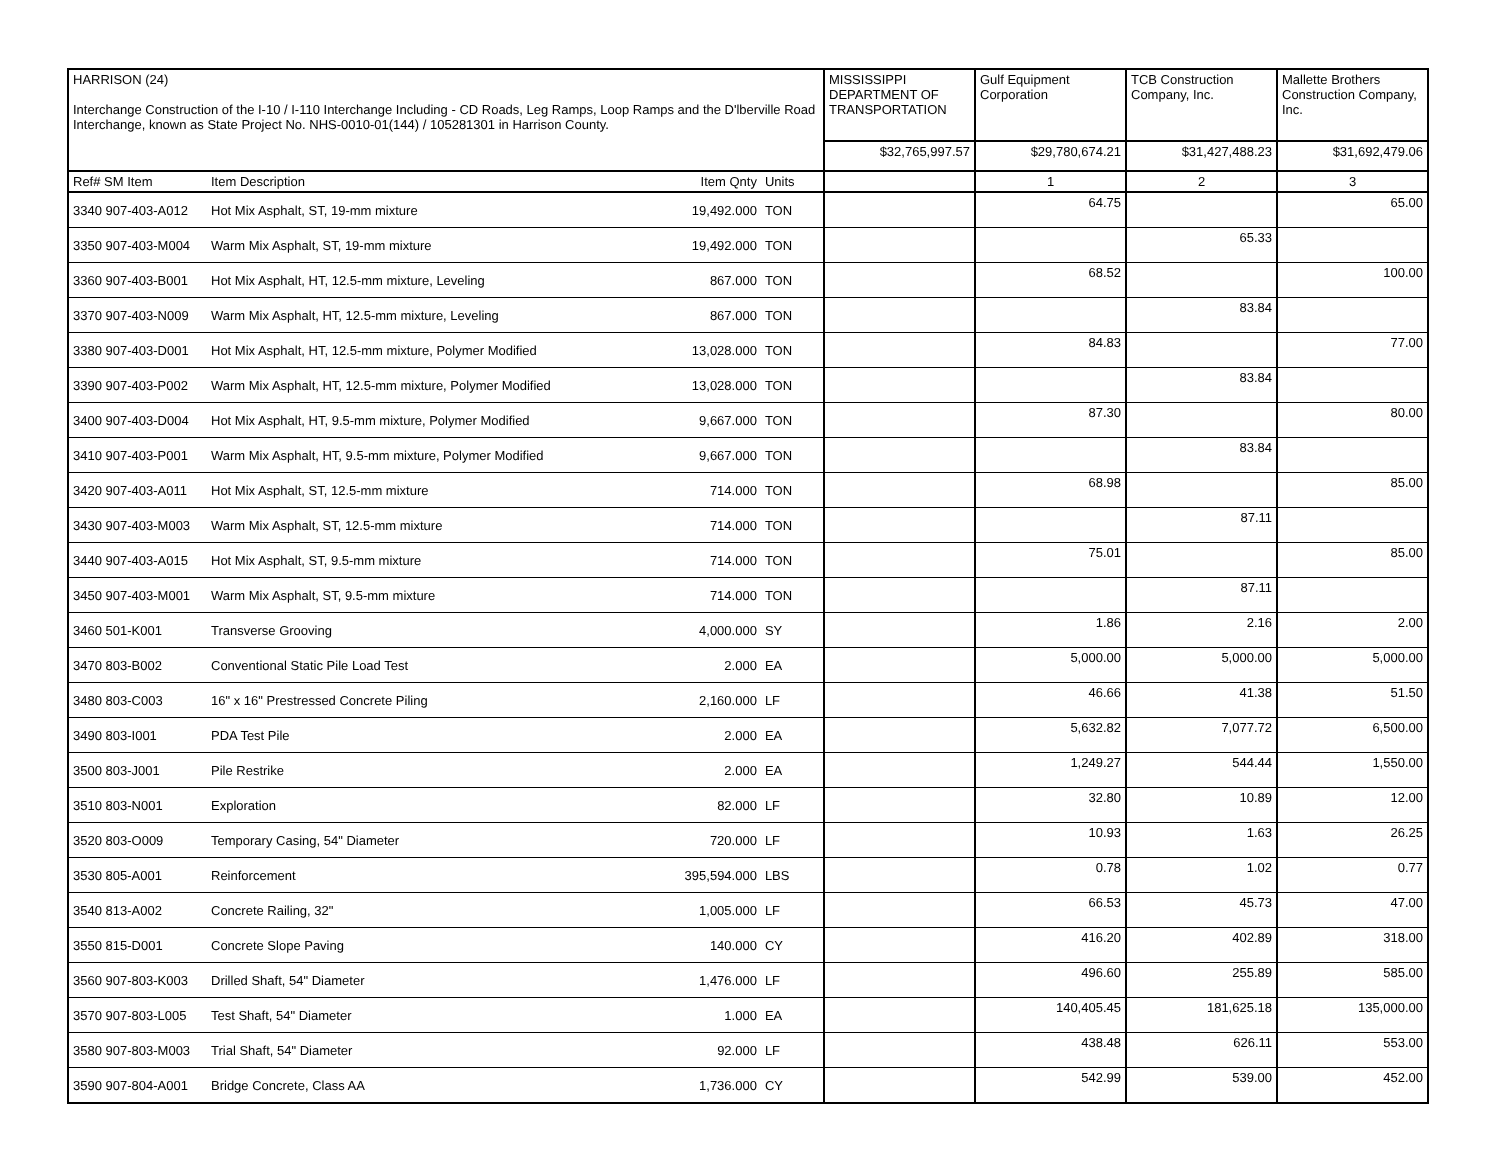| HARRISON (24) Interchange Construction of the I-10 / I-110 Interchange Including - CD Roads, Leg Ramps, Loop Ramps and the D'lberville Road Interchange, known as State Project No. NHS-0010-01(144) / 105281301 in Harrison County. | | | | MISSISSIPPI DEPARTMENT OF TRANSPORTATION | Gulf Equipment Corporation | TCB Construction Company, Inc. | Mallette Brothers Construction Company, Inc. |
| | | | | $32,765,997.57 | $29,780,674.21 | $31,427,488.23 | $31,692,479.06 |
| Ref# SM Item | Item Description | Item Qnty | Units | | 1 | 2 | 3 |
| 3340 907-403-A012 | Hot Mix Asphalt, ST, 19-mm mixture | 19,492.000 | TON | | 64.75 | | 65.00 |
| 3350 907-403-M004 | Warm Mix Asphalt, ST, 19-mm mixture | 19,492.000 | TON | | | 65.33 | |
| 3360 907-403-B001 | Hot Mix Asphalt, HT, 12.5-mm mixture, Leveling | 867.000 | TON | | 68.52 | | 100.00 |
| 3370 907-403-N009 | Warm Mix Asphalt, HT, 12.5-mm mixture, Leveling | 867.000 | TON | | | 83.84 | |
| 3380 907-403-D001 | Hot Mix Asphalt, HT, 12.5-mm mixture, Polymer Modified | 13,028.000 | TON | | 84.83 | | 77.00 |
| 3390 907-403-P002 | Warm Mix Asphalt, HT, 12.5-mm mixture, Polymer Modified | 13,028.000 | TON | | | 83.84 | |
| 3400 907-403-D004 | Hot Mix Asphalt, HT, 9.5-mm mixture, Polymer Modified | 9,667.000 | TON | | 87.30 | | 80.00 |
| 3410 907-403-P001 | Warm Mix Asphalt, HT, 9.5-mm mixture, Polymer Modified | 9,667.000 | TON | | | 83.84 | |
| 3420 907-403-A011 | Hot Mix Asphalt, ST, 12.5-mm mixture | 714.000 | TON | | 68.98 | | 85.00 |
| 3430 907-403-M003 | Warm Mix Asphalt, ST, 12.5-mm mixture | 714.000 | TON | | | 87.11 | |
| 3440 907-403-A015 | Hot Mix Asphalt, ST, 9.5-mm mixture | 714.000 | TON | | 75.01 | | 85.00 |
| 3450 907-403-M001 | Warm Mix Asphalt, ST, 9.5-mm mixture | 714.000 | TON | | | 87.11 | |
| 3460 501-K001 | Transverse Grooving | 4,000.000 | SY | | 1.86 | 2.16 | 2.00 |
| 3470 803-B002 | Conventional Static Pile Load Test | 2.000 | EA | | 5,000.00 | 5,000.00 | 5,000.00 |
| 3480 803-C003 | 16" x 16" Prestressed Concrete Piling | 2,160.000 | LF | | 46.66 | 41.38 | 51.50 |
| 3490 803-I001 | PDA Test Pile | 2.000 | EA | | 5,632.82 | 7,077.72 | 6,500.00 |
| 3500 803-J001 | Pile Restrike | 2.000 | EA | | 1,249.27 | 544.44 | 1,550.00 |
| 3510 803-N001 | Exploration | 82.000 | LF | | 32.80 | 10.89 | 12.00 |
| 3520 803-O009 | Temporary Casing, 54" Diameter | 720.000 | LF | | 10.93 | 1.63 | 26.25 |
| 3530 805-A001 | Reinforcement | 395,594.000 | LBS | | 0.78 | 1.02 | 0.77 |
| 3540 813-A002 | Concrete Railing, 32" | 1,005.000 | LF | | 66.53 | 45.73 | 47.00 |
| 3550 815-D001 | Concrete Slope Paving | 140.000 | CY | | 416.20 | 402.89 | 318.00 |
| 3560 907-803-K003 | Drilled Shaft, 54" Diameter | 1,476.000 | LF | | 496.60 | 255.89 | 585.00 |
| 3570 907-803-L005 | Test Shaft, 54" Diameter | 1.000 | EA | | 140,405.45 | 181,625.18 | 135,000.00 |
| 3580 907-803-M003 | Trial Shaft, 54" Diameter | 92.000 | LF | | 438.48 | 626.11 | 553.00 |
| 3590 907-804-A001 | Bridge Concrete, Class AA | 1,736.000 | CY | | 542.99 | 539.00 | 452.00 |